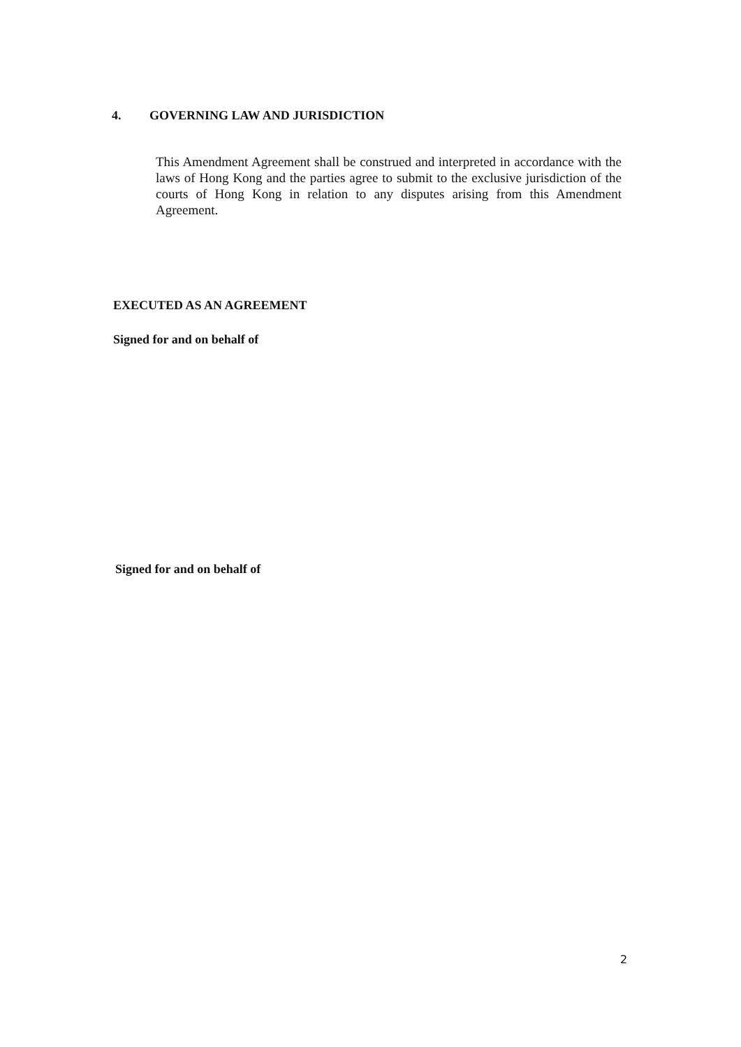4. GOVERNING LAW AND JURISDICTION
This Amendment Agreement shall be construed and interpreted in accordance with the laws of Hong Kong and the parties agree to submit to the exclusive jurisdiction of the courts of Hong Kong in relation to any disputes arising from this Amendment Agreement.
EXECUTED AS AN AGREEMENT
Signed for and on behalf of
Signed for and on behalf of
2